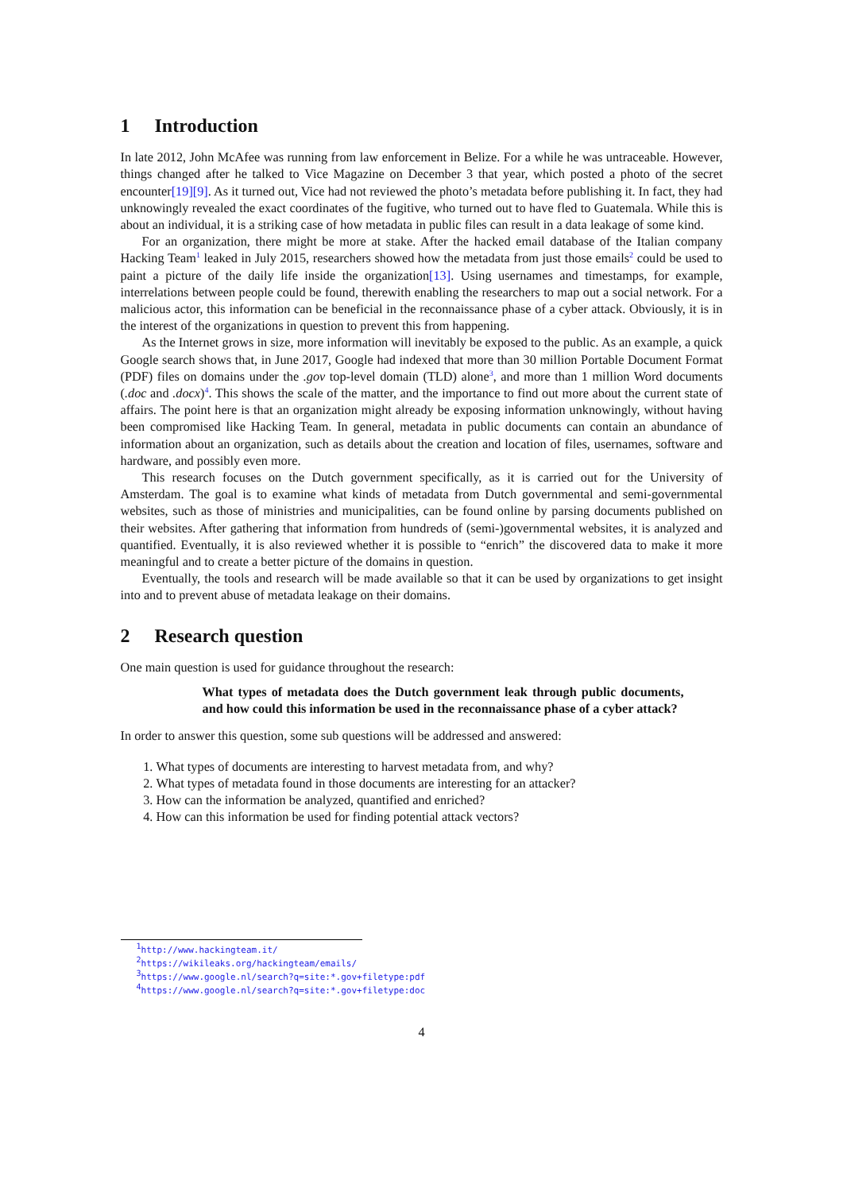1 Introduction
In late 2012, John McAfee was running from law enforcement in Belize. For a while he was untraceable. However, things changed after he talked to Vice Magazine on December 3 that year, which posted a photo of the secret encounter[19][9]. As it turned out, Vice had not reviewed the photo’s metadata before publishing it. In fact, they had unknowingly revealed the exact coordinates of the fugitive, who turned out to have fled to Guatemala. While this is about an individual, it is a striking case of how metadata in public files can result in a data leakage of some kind.
For an organization, there might be more at stake. After the hacked email database of the Italian company Hacking Team<sup>1</sup> leaked in July 2015, researchers showed how the metadata from just those emails<sup>2</sup> could be used to paint a picture of the daily life inside the organization[13]. Using usernames and timestamps, for example, interrelations between people could be found, therewith enabling the researchers to map out a social network. For a malicious actor, this information can be beneficial in the reconnaissance phase of a cyber attack. Obviously, it is in the interest of the organizations in question to prevent this from happening.
As the Internet grows in size, more information will inevitably be exposed to the public. As an example, a quick Google search shows that, in June 2017, Google had indexed that more than 30 million Portable Document Format (PDF) files on domains under the .gov top-level domain (TLD) alone<sup>3</sup>, and more than 1 million Word documents (.doc and .docx)<sup>4</sup>. This shows the scale of the matter, and the importance to find out more about the current state of affairs. The point here is that an organization might already be exposing information unknowingly, without having been compromised like Hacking Team. In general, metadata in public documents can contain an abundance of information about an organization, such as details about the creation and location of files, usernames, software and hardware, and possibly even more.
This research focuses on the Dutch government specifically, as it is carried out for the University of Amsterdam. The goal is to examine what kinds of metadata from Dutch governmental and semi-governmental websites, such as those of ministries and municipalities, can be found online by parsing documents published on their websites. After gathering that information from hundreds of (semi-)governmental websites, it is analyzed and quantified. Eventually, it is also reviewed whether it is possible to “enrich” the discovered data to make it more meaningful and to create a better picture of the domains in question.
Eventually, the tools and research will be made available so that it can be used by organizations to get insight into and to prevent abuse of metadata leakage on their domains.
2 Research question
One main question is used for guidance throughout the research:
What types of metadata does the Dutch government leak through public documents, and how could this information be used in the reconnaissance phase of a cyber attack?
In order to answer this question, some sub questions will be addressed and answered:
1. What types of documents are interesting to harvest metadata from, and why?
2. What types of metadata found in those documents are interesting for an attacker?
3. How can the information be analyzed, quantified and enriched?
4. How can this information be used for finding potential attack vectors?
<sup>1</sup> http://www.hackingteam.it/
<sup>2</sup> https://wikileaks.org/hackingteam/emails/
<sup>3</sup> https://www.google.nl/search?q=site:*.gov+filetype:pdf
<sup>4</sup> https://www.google.nl/search?q=site:*.gov+filetype:doc
4